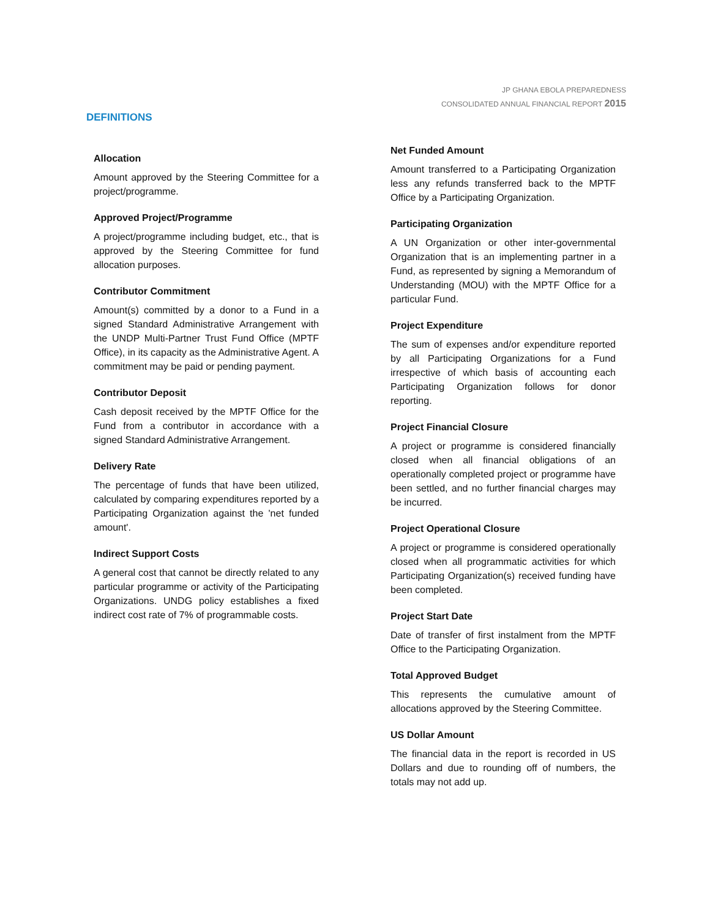JP GHANA EBOLA PREPAREDNESS
CONSOLIDATED ANNUAL FINANCIAL REPORT 2015
DEFINITIONS
Allocation
Amount approved by the Steering Committee for a project/programme.
Approved Project/Programme
A project/programme including budget, etc., that is approved by the Steering Committee for fund allocation purposes.
Contributor Commitment
Amount(s) committed by a donor to a Fund in a signed Standard Administrative Arrangement with the UNDP Multi-Partner Trust Fund Office (MPTF Office), in its capacity as the Administrative Agent. A commitment may be paid or pending payment.
Contributor Deposit
Cash deposit received by the MPTF Office for the Fund from a contributor in accordance with a signed Standard Administrative Arrangement.
Delivery Rate
The percentage of funds that have been utilized, calculated by comparing expenditures reported by a Participating Organization against the 'net funded amount'.
Indirect Support Costs
A general cost that cannot be directly related to any particular programme or activity of the Participating Organizations. UNDG policy establishes a fixed indirect cost rate of 7% of programmable costs.
Net Funded Amount
Amount transferred to a Participating Organization less any refunds transferred back to the MPTF Office by a Participating Organization.
Participating Organization
A UN Organization or other inter-governmental Organization that is an implementing partner in a Fund, as represented by signing a Memorandum of Understanding (MOU) with the MPTF Office for a particular Fund.
Project Expenditure
The sum of expenses and/or expenditure reported by all Participating Organizations for a Fund irrespective of which basis of accounting each Participating Organization follows for donor reporting.
Project Financial Closure
A project or programme is considered financially closed when all financial obligations of an operationally completed project or programme have been settled, and no further financial charges may be incurred.
Project Operational Closure
A project or programme is considered operationally closed when all programmatic activities for which Participating Organization(s) received funding have been completed.
Project Start Date
Date of transfer of first instalment from the MPTF Office to the Participating Organization.
Total Approved Budget
This represents the cumulative amount of allocations approved by the Steering Committee.
US Dollar Amount
The financial data in the report is recorded in US Dollars and due to rounding off of numbers, the totals may not add up.